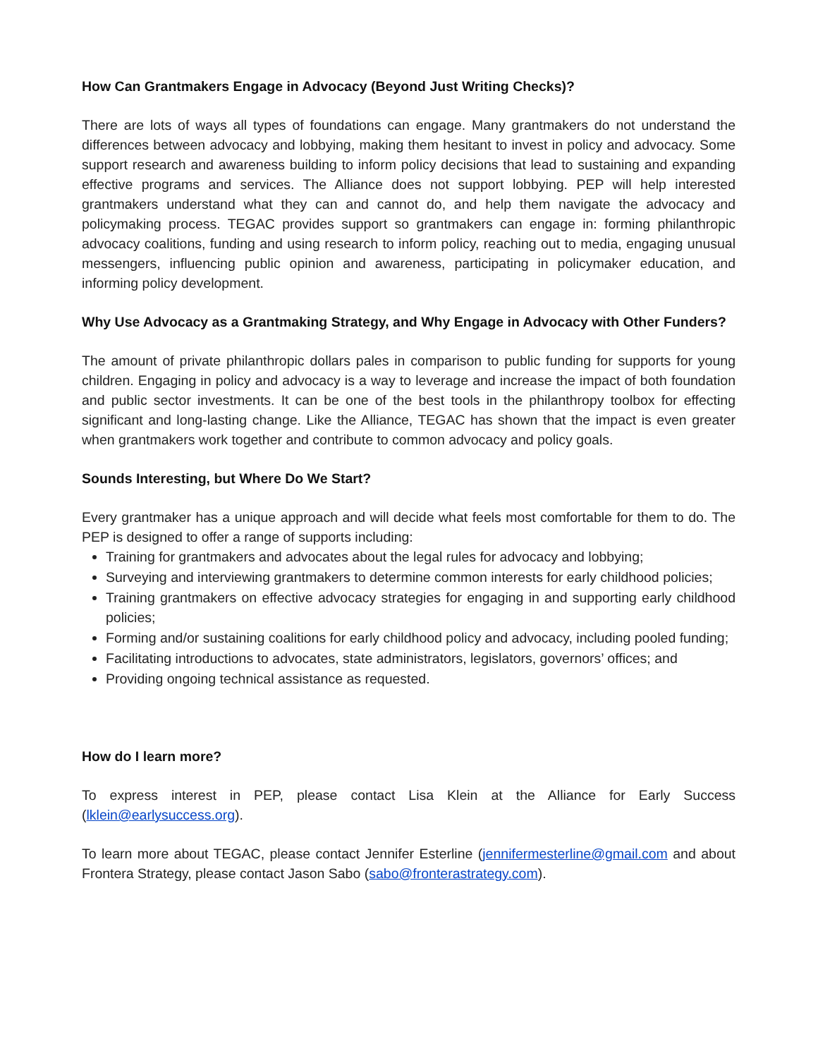How Can Grantmakers Engage in Advocacy (Beyond Just Writing Checks)?
There are lots of ways all types of foundations can engage. Many grantmakers do not understand the differences between advocacy and lobbying, making them hesitant to invest in policy and advocacy. Some support research and awareness building to inform policy decisions that lead to sustaining and expanding effective programs and services. The Alliance does not support lobbying. PEP will help interested grantmakers understand what they can and cannot do, and help them navigate the advocacy and policymaking process. TEGAC provides support so grantmakers can engage in: forming philanthropic advocacy coalitions, funding and using research to inform policy, reaching out to media, engaging unusual messengers, influencing public opinion and awareness, participating in policymaker education, and informing policy development.
Why Use Advocacy as a Grantmaking Strategy, and Why Engage in Advocacy with Other Funders?
The amount of private philanthropic dollars pales in comparison to public funding for supports for young children. Engaging in policy and advocacy is a way to leverage and increase the impact of both foundation and public sector investments. It can be one of the best tools in the philanthropy toolbox for effecting significant and long-lasting change. Like the Alliance, TEGAC has shown that the impact is even greater when grantmakers work together and contribute to common advocacy and policy goals.
Sounds Interesting, but Where Do We Start?
Every grantmaker has a unique approach and will decide what feels most comfortable for them to do. The PEP is designed to offer a range of supports including:
Training for grantmakers and advocates about the legal rules for advocacy and lobbying;
Surveying and interviewing grantmakers to determine common interests for early childhood policies;
Training grantmakers on effective advocacy strategies for engaging in and supporting early childhood policies;
Forming and/or sustaining coalitions for early childhood policy and advocacy, including pooled funding;
Facilitating introductions to advocates, state administrators, legislators, governors’ offices; and
Providing ongoing technical assistance as requested.
How do I learn more?
To express interest in PEP, please contact Lisa Klein at the Alliance for Early Success (lklein@earlysuccess.org).
To learn more about TEGAC, please contact Jennifer Esterline (jennifermesterline@gmail.com and about Frontera Strategy, please contact Jason Sabo (sabo@fronterastrategy.com).